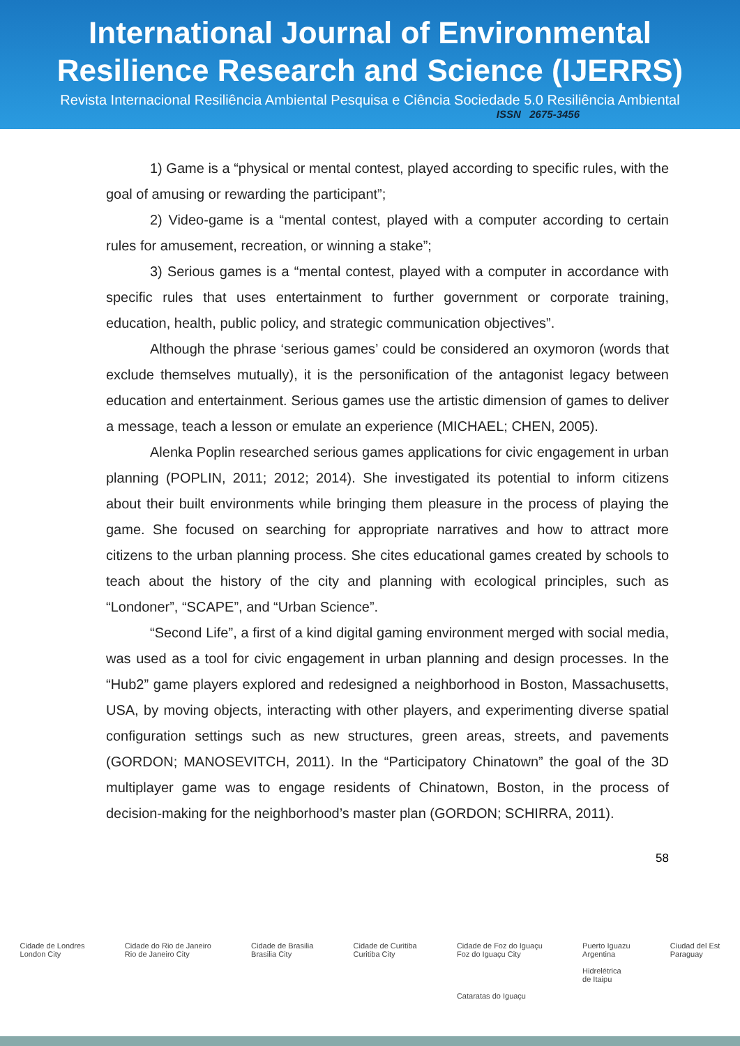International Journal of Environmental
Resilience Research and Science (IJERRS)
Revista Internacional Resiliência Ambiental Pesquisa e Ciência Sociedade 5.0 Resiliência Ambiental
ISSN 2675-3456
1) Game is a “physical or mental contest, played according to specific rules, with the goal of amusing or rewarding the participant”;
2) Video-game is a “mental contest, played with a computer according to certain rules for amusement, recreation, or winning a stake”;
3) Serious games is a “mental contest, played with a computer in accordance with specific rules that uses entertainment to further government or corporate training, education, health, public policy, and strategic communication objectives”.
Although the phrase ‘serious games’ could be considered an oxymoron (words that exclude themselves mutually), it is the personification of the antagonist legacy between education and entertainment. Serious games use the artistic dimension of games to deliver a message, teach a lesson or emulate an experience (MICHAEL; CHEN, 2005).
Alenka Poplin researched serious games applications for civic engagement in urban planning (POPLIN, 2011; 2012; 2014). She investigated its potential to inform citizens about their built environments while bringing them pleasure in the process of playing the game. She focused on searching for appropriate narratives and how to attract more citizens to the urban planning process. She cites educational games created by schools to teach about the history of the city and planning with ecological principles, such as “Londoner”, “SCAPE”, and “Urban Science”.
“Second Life”, a first of a kind digital gaming environment merged with social media, was used as a tool for civic engagement in urban planning and design processes. In the “Hub2” game players explored and redesigned a neighborhood in Boston, Massachusetts, USA, by moving objects, interacting with other players, and experimenting diverse spatial configuration settings such as new structures, green areas, streets, and pavements (GORDON; MANOSEVITCH, 2011). In the “Participatory Chinatown” the goal of the 3D multiplayer game was to engage residents of Chinatown, Boston, in the process of decision-making for the neighborhood’s master plan (GORDON; SCHIRRA, 2011).
58
Cidade de Londres
London City Cidade do Rio de Janeiro
Rio de Janeiro City Cidade de Brasilia
Brasilia City Cidade de Curitiba
Curitiba City Cidade de Foz do Iguaçu
Foz do Iguaçu City
Cataratas do Iguaçu Puerto Iguazu
Argentina
Hidrelétrica
de Itaipu Ciudad del Est
Paraguay